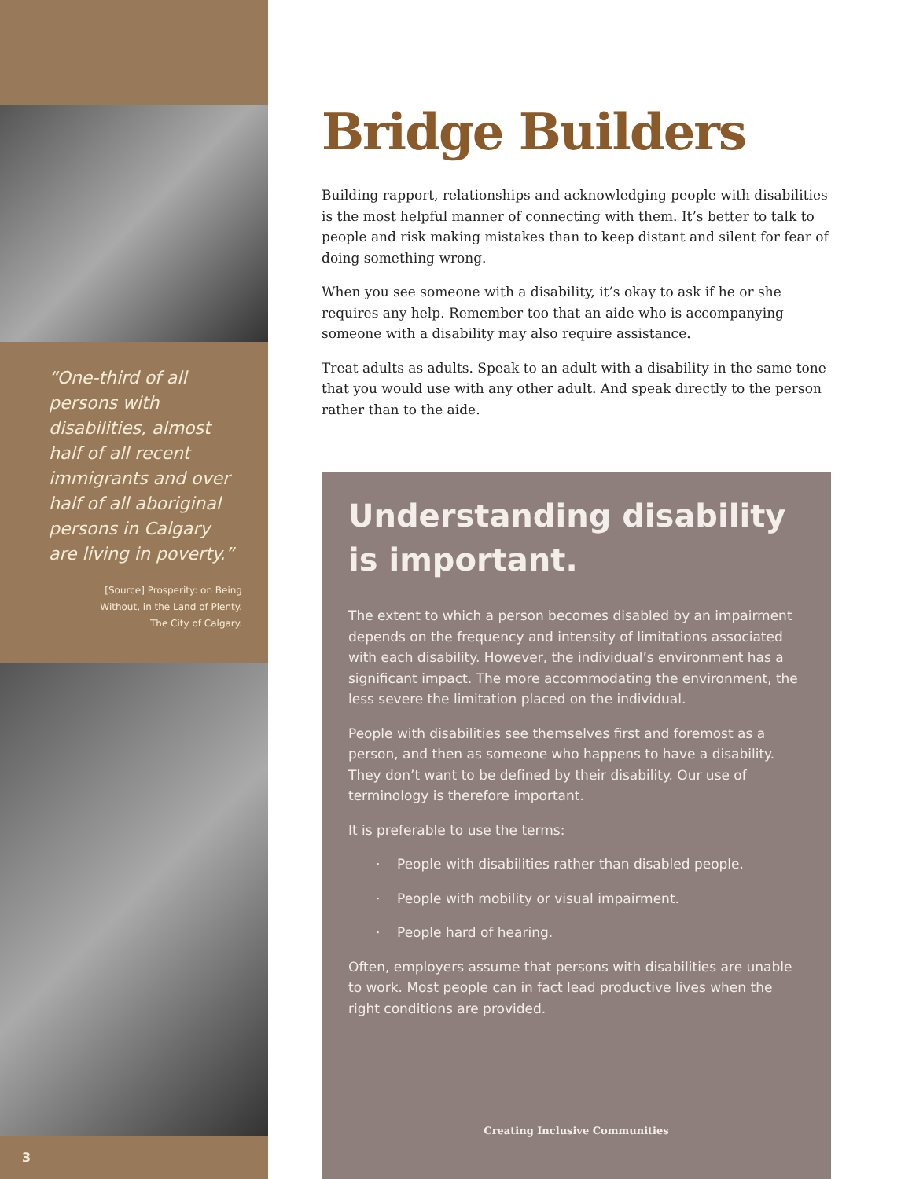“One-third of all persons with disabilities, almost half of all recent immigrants and over half of all aboriginal persons in Calgary are living in poverty.”
[Source] Prosperity: on Being
Without, in the Land of Plenty.
The City of Calgary.
3
Bridge Builders
Building rapport, relationships and acknowledging people with disabilities is the most helpful manner of connecting with them. It’s better to talk to people and risk making mistakes than to keep distant and silent for fear of doing something wrong.
When you see someone with a disability, it’s okay to ask if he or she requires any help. Remember too that an aide who is accompanying someone with a disability may also require assistance.
Treat adults as adults. Speak to an adult with a disability in the same tone that you would use with any other adult. And speak directly to the person rather than to the aide.
Understanding disability is important.
The extent to which a person becomes disabled by an impairment depends on the frequency and intensity of limitations associated with each disability. However, the individual’s environment has a significant impact. The more accommodating the environment, the less severe the limitation placed on the individual.
People with disabilities see themselves first and foremost as a person, and then as someone who happens to have a disability. They don’t want to be defined by their disability. Our use of terminology is therefore important.
It is preferable to use the terms:
· People with disabilities rather than disabled people.
· People with mobility or visual impairment.
· People hard of hearing.
Often, employers assume that persons with disabilities are unable to work. Most people can in fact lead productive lives when the right conditions are provided.
Creating Inclusive Communities